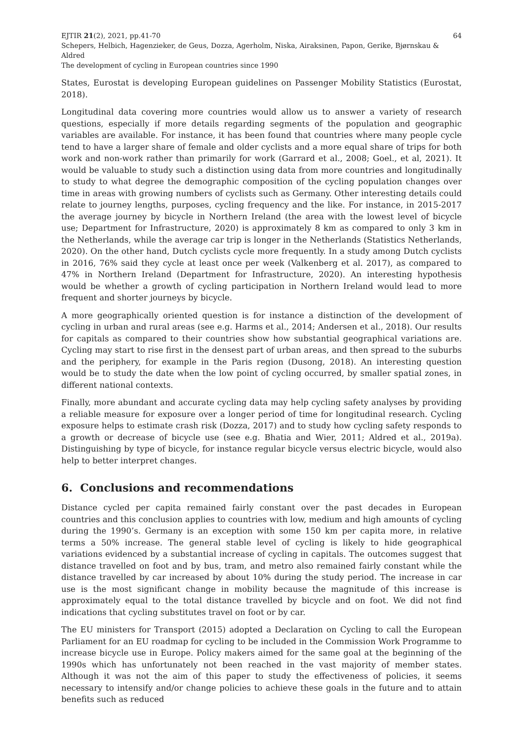EJTIR 21(2), 2021, pp.41-70 64
Schepers, Helbich, Hagenzieker, de Geus, Dozza, Agerholm, Niska, Airaksinen, Papon, Gerike, Bjørnskau & Aldred
The development of cycling in European countries since 1990
States, Eurostat is developing European guidelines on Passenger Mobility Statistics (Eurostat, 2018).
Longitudinal data covering more countries would allow us to answer a variety of research questions, especially if more details regarding segments of the population and geographic variables are available. For instance, it has been found that countries where many people cycle tend to have a larger share of female and older cyclists and a more equal share of trips for both work and non-work rather than primarily for work (Garrard et al., 2008; Goel., et al, 2021). It would be valuable to study such a distinction using data from more countries and longitudinally to study to what degree the demographic composition of the cycling population changes over time in areas with growing numbers of cyclists such as Germany. Other interesting details could relate to journey lengths, purposes, cycling frequency and the like. For instance, in 2015-2017 the average journey by bicycle in Northern Ireland (the area with the lowest level of bicycle use; Department for Infrastructure, 2020) is approximately 8 km as compared to only 3 km in the Netherlands, while the average car trip is longer in the Netherlands (Statistics Netherlands, 2020). On the other hand, Dutch cyclists cycle more frequently. In a study among Dutch cyclists in 2016, 76% said they cycle at least once per week (Valkenberg et al. 2017), as compared to 47% in Northern Ireland (Department for Infrastructure, 2020). An interesting hypothesis would be whether a growth of cycling participation in Northern Ireland would lead to more frequent and shorter journeys by bicycle.
A more geographically oriented question is for instance a distinction of the development of cycling in urban and rural areas (see e.g. Harms et al., 2014; Andersen et al., 2018). Our results for capitals as compared to their countries show how substantial geographical variations are. Cycling may start to rise first in the densest part of urban areas, and then spread to the suburbs and the periphery, for example in the Paris region (Dusong, 2018). An interesting question would be to study the date when the low point of cycling occurred, by smaller spatial zones, in different national contexts.
Finally, more abundant and accurate cycling data may help cycling safety analyses by providing a reliable measure for exposure over a longer period of time for longitudinal research. Cycling exposure helps to estimate crash risk (Dozza, 2017) and to study how cycling safety responds to a growth or decrease of bicycle use (see e.g. Bhatia and Wier, 2011; Aldred et al., 2019a). Distinguishing by type of bicycle, for instance regular bicycle versus electric bicycle, would also help to better interpret changes.
6. Conclusions and recommendations
Distance cycled per capita remained fairly constant over the past decades in European countries and this conclusion applies to countries with low, medium and high amounts of cycling during the 1990’s. Germany is an exception with some 150 km per capita more, in relative terms a 50% increase. The general stable level of cycling is likely to hide geographical variations evidenced by a substantial increase of cycling in capitals. The outcomes suggest that distance travelled on foot and by bus, tram, and metro also remained fairly constant while the distance travelled by car increased by about 10% during the study period. The increase in car use is the most significant change in mobility because the magnitude of this increase is approximately equal to the total distance travelled by bicycle and on foot. We did not find indications that cycling substitutes travel on foot or by car.
The EU ministers for Transport (2015) adopted a Declaration on Cycling to call the European Parliament for an EU roadmap for cycling to be included in the Commission Work Programme to increase bicycle use in Europe. Policy makers aimed for the same goal at the beginning of the 1990s which has unfortunately not been reached in the vast majority of member states. Although it was not the aim of this paper to study the effectiveness of policies, it seems necessary to intensify and/or change policies to achieve these goals in the future and to attain benefits such as reduced